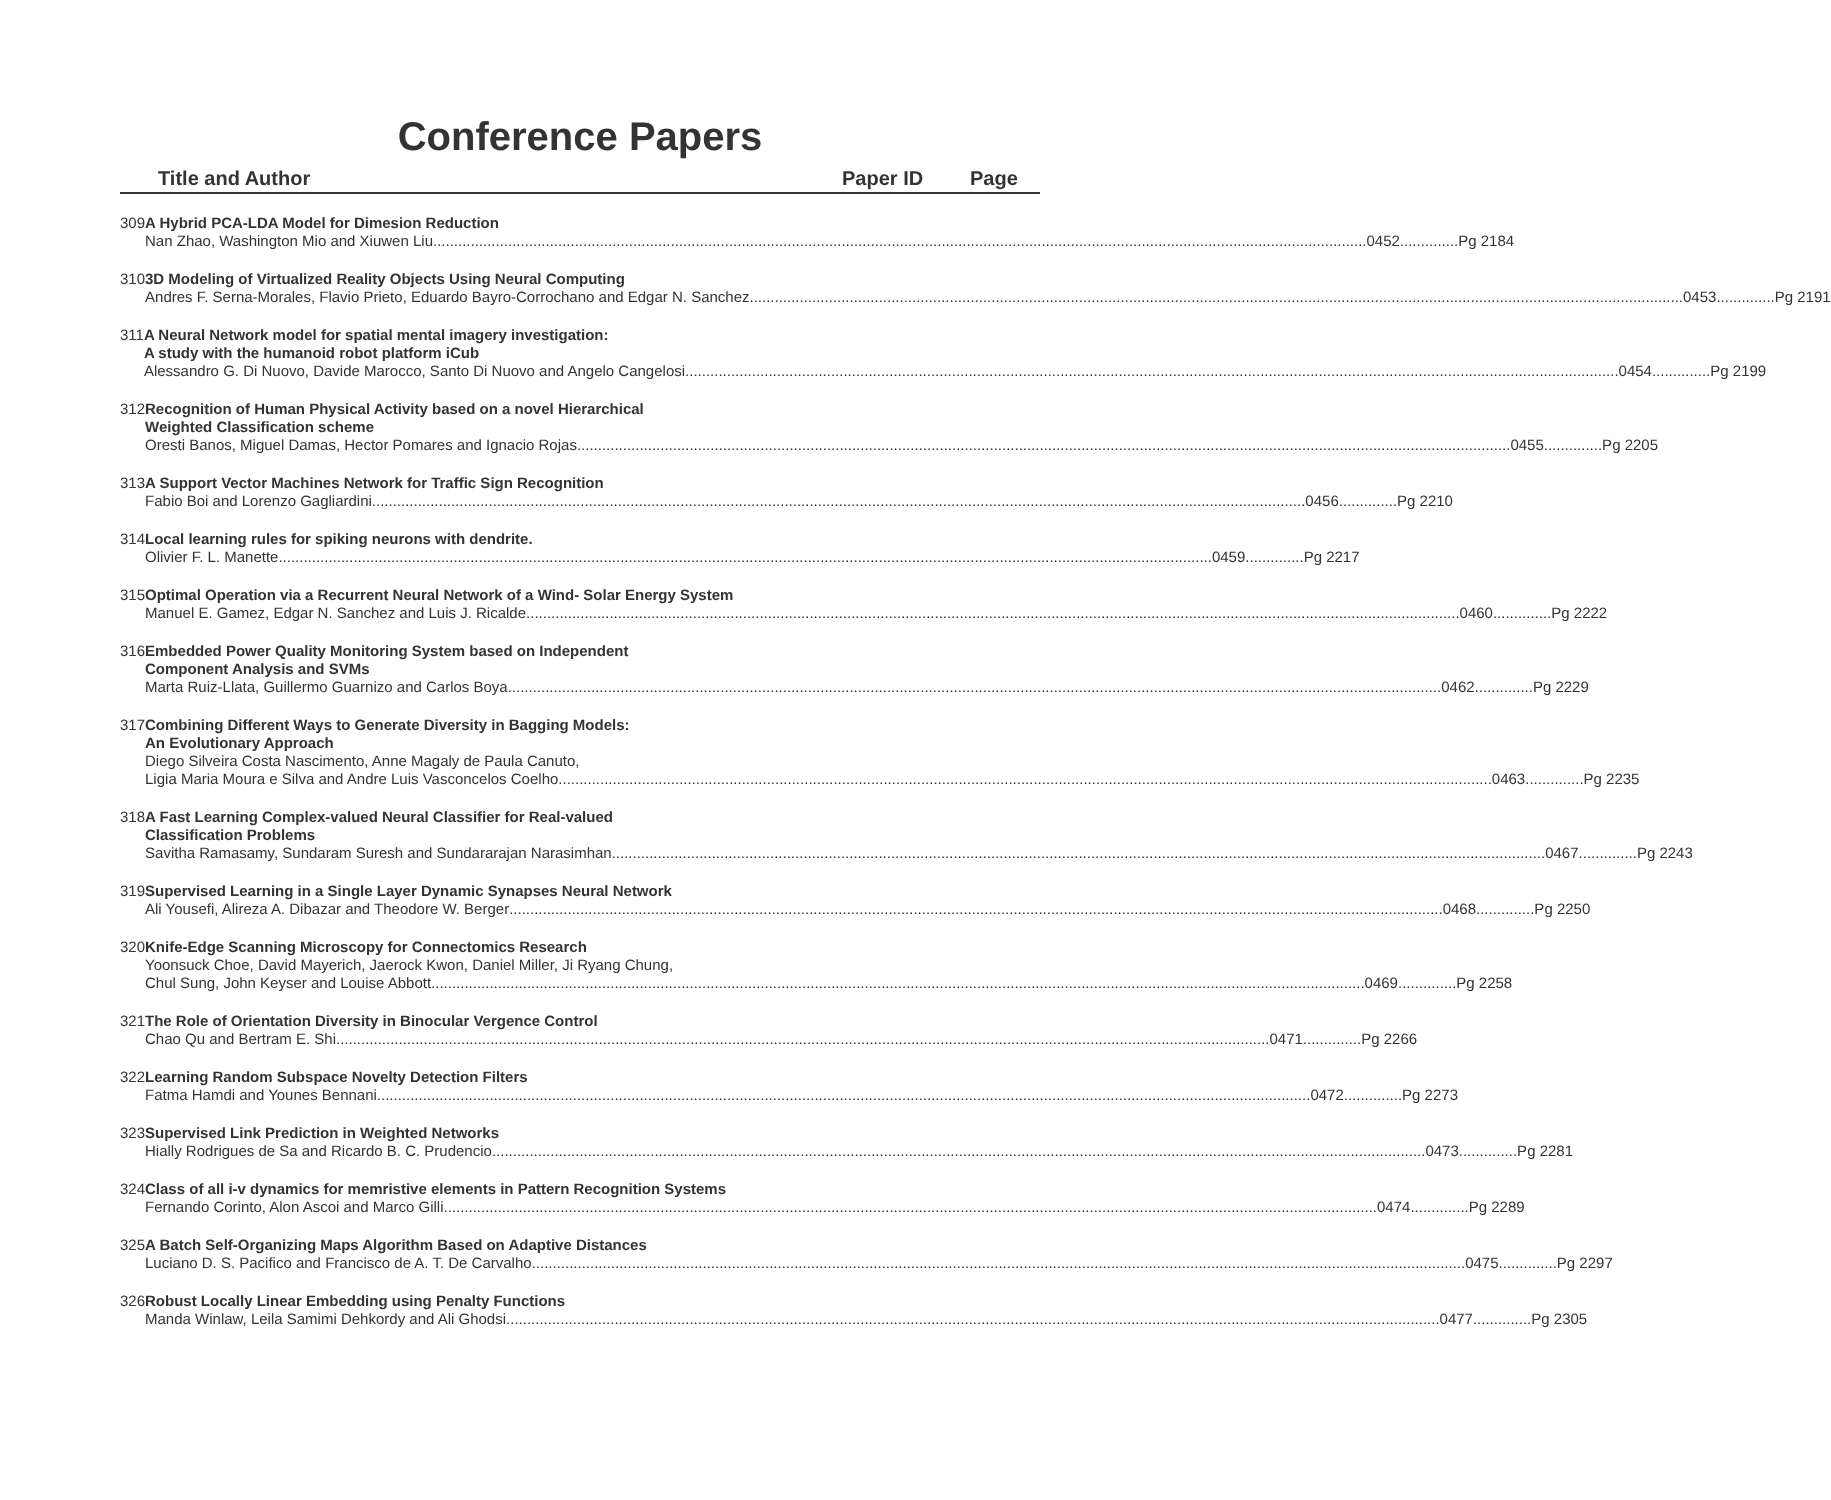Conference Papers
Title and Author Paper ID Page
309 A Hybrid PCA-LDA Model for Dimesion Reduction
Nan Zhao, Washington Mio and Xiuwen Liu 0452..............Pg 2184
310 3D Modeling of Virtualized Reality Objects Using Neural Computing
Andres F. Serna-Morales, Flavio Prieto, Eduardo Bayro-Corrochano and Edgar N. Sanchez 0453..............Pg 2191
311 A Neural Network model for spatial mental imagery investigation:
A study with the humanoid robot platform iCub
Alessandro G. Di Nuovo, Davide Marocco, Santo Di Nuovo and Angelo Cangelosi 0454..............Pg 2199
312 Recognition of Human Physical Activity based on a novel Hierarchical
Weighted Classification scheme
Oresti Banos, Miguel Damas, Hector Pomares and Ignacio Rojas 0455..............Pg 2205
313 A Support Vector Machines Network for Traffic Sign Recognition
Fabio Boi and Lorenzo Gagliardini 0456..............Pg 2210
314 Local learning rules for spiking neurons with dendrite.
Olivier F. L. Manette 0459..............Pg 2217
315 Optimal Operation via a Recurrent Neural Network of a Wind- Solar Energy System
Manuel E. Gamez, Edgar N. Sanchez and Luis J. Ricalde 0460..............Pg 2222
316 Embedded Power Quality Monitoring System based on Independent
Component Analysis and SVMs
Marta Ruiz-Llata, Guillermo Guarnizo and Carlos Boya 0462..............Pg 2229
317 Combining Different Ways to Generate Diversity in Bagging Models:
An Evolutionary Approach
Diego Silveira Costa Nascimento, Anne Magaly de Paula Canuto,
Ligia Maria Moura e Silva and Andre Luis Vasconcelos Coelho 0463..............Pg 2235
318 A Fast Learning Complex-valued Neural Classifier for Real-valued
Classification Problems
Savitha Ramasamy, Sundaram Suresh and Sundararajan Narasimhan 0467..............Pg 2243
319 Supervised Learning in a Single Layer Dynamic Synapses Neural Network
Ali Yousefi, Alireza A. Dibazar and Theodore W. Berger 0468..............Pg 2250
320 Knife-Edge Scanning Microscopy for Connectomics Research
Yoonsuck Choe, David Mayerich, Jaerock Kwon, Daniel Miller, Ji Ryang Chung,
Chul Sung, John Keyser and Louise Abbott 0469..............Pg 2258
321 The Role of Orientation Diversity in Binocular Vergence Control
Chao Qu and Bertram E. Shi 0471..............Pg 2266
322 Learning Random Subspace Novelty Detection Filters
Fatma Hamdi and Younes Bennani 0472..............Pg 2273
323 Supervised Link Prediction in Weighted Networks
Hially Rodrigues de Sa and Ricardo B. C. Prudencio 0473..............Pg 2281
324 Class of all i-v dynamics for memristive elements in Pattern Recognition Systems
Fernando Corinto, Alon Ascoi and Marco Gilli 0474..............Pg 2289
325 A Batch Self-Organizing Maps Algorithm Based on Adaptive Distances
Luciano D. S. Pacifico and Francisco de A. T. De Carvalho 0475..............Pg 2297
326 Robust Locally Linear Embedding using Penalty Functions
Manda Winlaw, Leila Samimi Dehkordy and Ali Ghodsi 0477..............Pg 2305